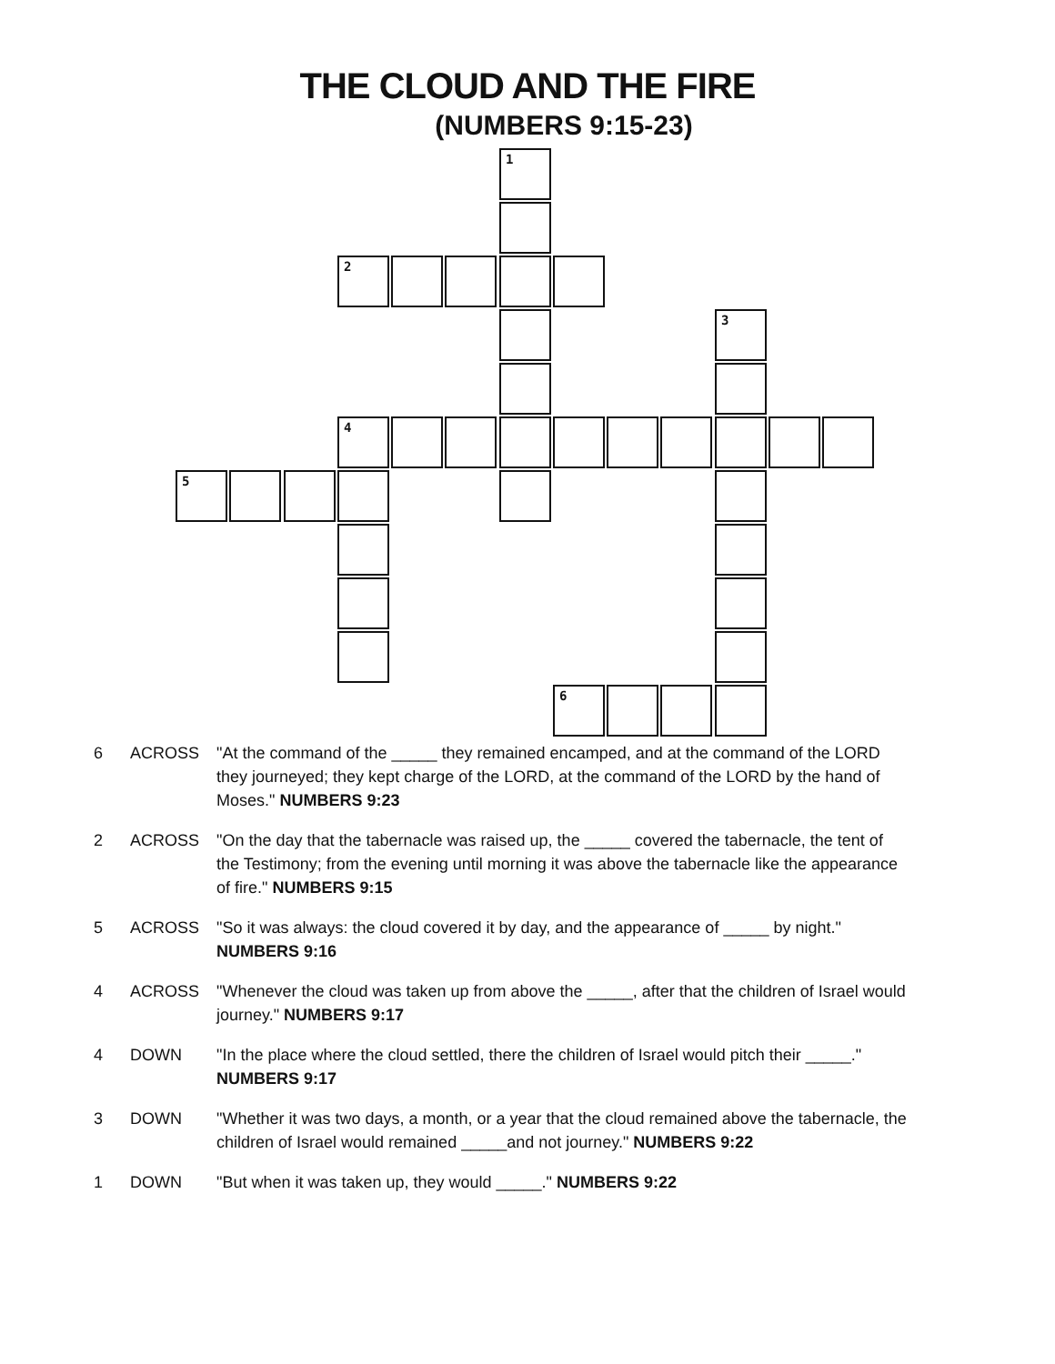THE CLOUD AND THE FIRE
(NUMBERS 9:15-23)
1
2
3
4
5
6
6 ACROSS "At the command of the _____ they remained encamped, and at the command of the LORD they journeyed; they kept charge of the LORD, at the command of the LORD by the hand of Moses." NUMBERS 9:23
2 ACROSS "On the day that the tabernacle was raised up, the _____ covered the tabernacle, the tent of the Testimony; from the evening until morning it was above the tabernacle like the appearance of fire." NUMBERS 9:15
5 ACROSS "So it was always: the cloud covered it by day, and the appearance of _____ by night." NUMBERS 9:16
4 ACROSS "Whenever the cloud was taken up from above the _____, after that the children of Israel would journey." NUMBERS 9:17
4 DOWN "In the place where the cloud settled, there the children of Israel would pitch their _____." NUMBERS 9:17
3 DOWN "Whether it was two days, a month, or a year that the cloud remained above the tabernacle, the children of Israel would remained _____and not journey." NUMBERS 9:22
1 DOWN "But when it was taken up, they would _____." NUMBERS 9:22